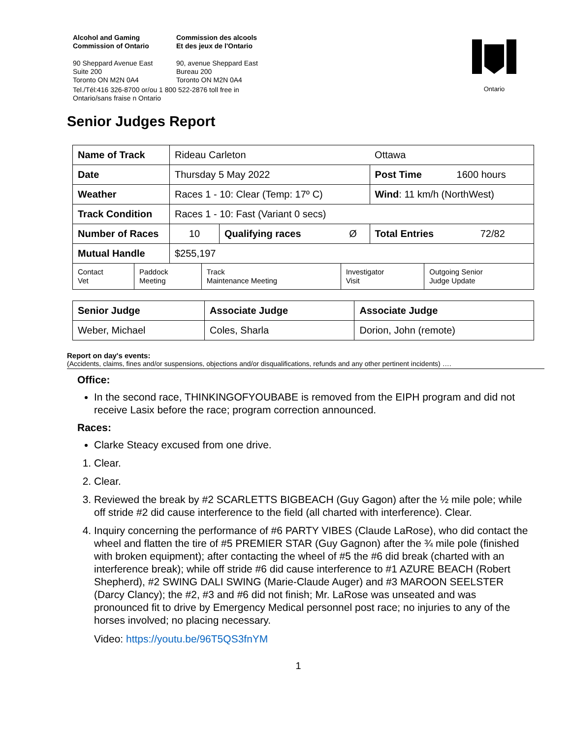| Alcohol and Gaming Commission of Ontario | Commission des alcools Et des jeux de l'Ontario |
| 90 Sheppard Avenue East Suite 200 Toronto ON M2N 0A4 | 90, avenue Sheppard East Bureau 200 Toronto ON M2N 0A4 |
| Tel./Tél:416 326-8700 or/ou 1 800 522-2876 toll free in Ontario/sans fraise n Ontario | |
Ontario
Senior Judges Report
| Name of Track | Rideau Carleton | | | Ottawa | |
| Date | Thursday 5 May 2022 | | | Post Time | 1600 hours |
| Weather | Races 1 - 10: Clear (Temp: 17º C) | | | Wind : 11 km/h (NorthWest) | |
| Track Condition | Races 1 - 10: Fast (Variant 0 secs) | | | | |
| Number of Races | 10 | Qualifying races | Ø | Total Entries | 72/82 |
| Mutual Handle | $255,197 | | | | |
| Contact Vet | Paddock Meeting | Track Maintenance Meeting | Investigator Visit | Outgoing Senior Judge Update |
| Senior Judge | Associate Judge | Associate Judge |
| Weber, Michael | Coles, Sharla | Dorion, John (remote) |
Report on day's events:
(Accidents, claims, fines and/or suspensions, objections and/or disqualifications, refunds and any other pertinent incidents) ….
Office:
In the second race, THINKINGOFYOUBABE is removed from the EIPH program and did not receive Lasix before the race; program correction announced.
Races:
Clarke Steacy excused from one drive.
1. Clear.
2. Clear.
3. Reviewed the break by #2 SCARLETTS BIGBEACH (Guy Gagon) after the ½ mile pole; while off stride #2 did cause interference to the field (all charted with interference). Clear.
4. Inquiry concerning the performance of #6 PARTY VIBES (Claude LaRose), who did contact the wheel and flatten the tire of #5 PREMIER STAR (Guy Gagnon) after the ¾ mile pole (finished with broken equipment); after contacting the wheel of #5 the #6 did break (charted with an interference break); while off stride #6 did cause interference to #1 AZURE BEACH (Robert Shepherd), #2 SWING DALI SWING (Marie-Claude Auger) and #3 MAROON SEELSTER (Darcy Clancy); the #2, #3 and #6 did not finish; Mr. LaRose was unseated and was pronounced fit to drive by Emergency Medical personnel post race; no injuries to any of the horses involved; no placing necessary.
Video: https://youtu.be/96T5QS3fnYM
1